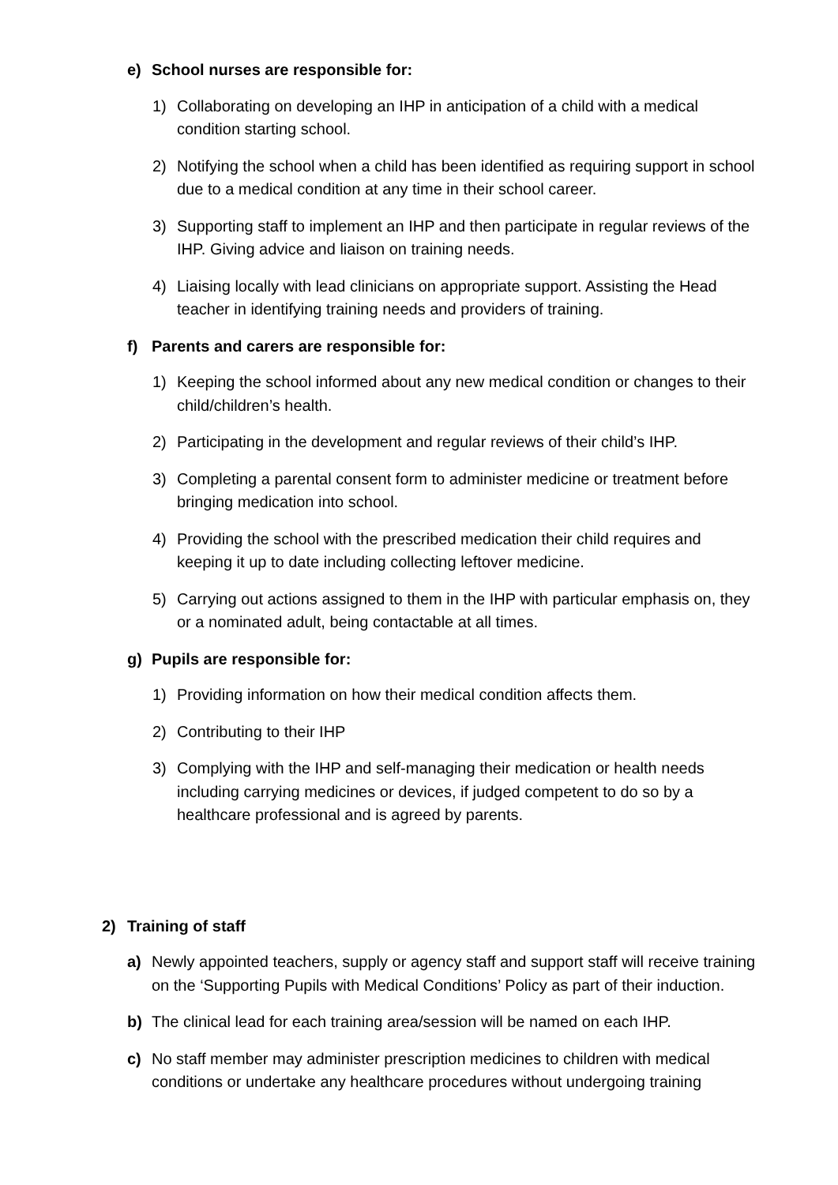e) School nurses are responsible for:
1) Collaborating on developing an IHP in anticipation of a child with a medical condition starting school.
2) Notifying the school when a child has been identified as requiring support in school due to a medical condition at any time in their school career.
3) Supporting staff to implement an IHP and then participate in regular reviews of the IHP. Giving advice and liaison on training needs.
4) Liaising locally with lead clinicians on appropriate support. Assisting the Head teacher in identifying training needs and providers of training.
f) Parents and carers are responsible for:
1) Keeping the school informed about any new medical condition or changes to their child/children’s health.
2) Participating in the development and regular reviews of their child’s IHP.
3) Completing a parental consent form to administer medicine or treatment before bringing medication into school.
4) Providing the school with the prescribed medication their child requires and keeping it up to date including collecting leftover medicine.
5) Carrying out actions assigned to them in the IHP with particular emphasis on, they or a nominated adult, being contactable at all times.
g) Pupils are responsible for:
1) Providing information on how their medical condition affects them.
2) Contributing to their IHP
3) Complying with the IHP and self-managing their medication or health needs including carrying medicines or devices, if judged competent to do so by a healthcare professional and is agreed by parents.
2) Training of staff
a) Newly appointed teachers, supply or agency staff and support staff will receive training on the ‘Supporting Pupils with Medical Conditions’ Policy as part of their induction.
b) The clinical lead for each training area/session will be named on each IHP.
c) No staff member may administer prescription medicines to children with medical conditions or undertake any healthcare procedures without undergoing training